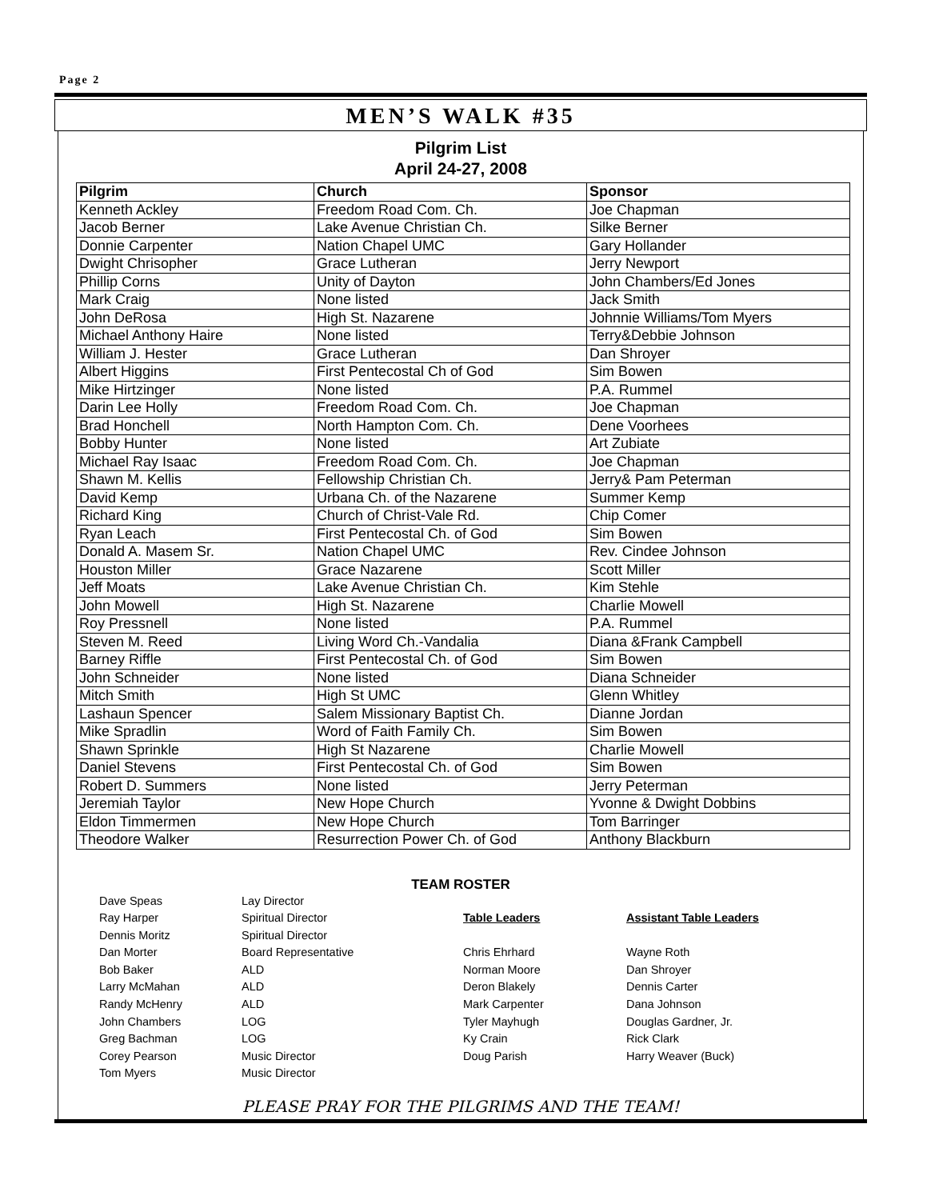Page 2
MEN’S WALK #35
Pilgrim List
April 24-27, 2008
| Pilgrim | Church | Sponsor |
| --- | --- | --- |
| Kenneth Ackley | Freedom Road Com. Ch. | Joe Chapman |
| Jacob Berner | Lake Avenue Christian Ch. | Silke Berner |
| Donnie Carpenter | Nation Chapel UMC | Gary Hollander |
| Dwight Chrisopher | Grace Lutheran | Jerry Newport |
| Phillip Corns | Unity of Dayton | John Chambers/Ed Jones |
| Mark Craig | None listed | Jack Smith |
| John DeRosa | High St. Nazarene | Johnnie Williams/Tom Myers |
| Michael Anthony Haire | None listed | Terry&Debbie Johnson |
| William J. Hester | Grace Lutheran | Dan Shroyer |
| Albert Higgins | First Pentecostal Ch of God | Sim Bowen |
| Mike Hirtzinger | None listed | P.A. Rummel |
| Darin Lee Holly | Freedom Road Com. Ch. | Joe Chapman |
| Brad Honchell | North Hampton Com. Ch. | Dene Voorhees |
| Bobby Hunter | None listed | Art Zubiate |
| Michael Ray Isaac | Freedom Road Com. Ch. | Joe Chapman |
| Shawn M. Kellis | Fellowship Christian Ch. | Jerry& Pam Peterman |
| David Kemp | Urbana Ch. of the Nazarene | Summer Kemp |
| Richard King | Church of Christ-Vale Rd. | Chip Comer |
| Ryan Leach | First Pentecostal Ch. of God | Sim Bowen |
| Donald A. Masem Sr. | Nation Chapel UMC | Rev. Cindee Johnson |
| Houston Miller | Grace Nazarene | Scott Miller |
| Jeff Moats | Lake Avenue Christian Ch. | Kim Stehle |
| John Mowell | High St. Nazarene | Charlie Mowell |
| Roy Pressnell | None listed | P.A. Rummel |
| Steven M. Reed | Living Word Ch.-Vandalia | Diana &Frank Campbell |
| Barney Riffle | First Pentecostal Ch. of God | Sim Bowen |
| John Schneider | None listed | Diana Schneider |
| Mitch Smith | High St UMC | Glenn Whitley |
| Lashaun Spencer | Salem Missionary Baptist Ch. | Dianne Jordan |
| Mike Spradlin | Word of Faith Family Ch. | Sim Bowen |
| Shawn Sprinkle | High St Nazarene | Charlie Mowell |
| Daniel Stevens | First Pentecostal Ch. of God | Sim Bowen |
| Robert D. Summers | None listed | Jerry Peterman |
| Jeremiah Taylor | New Hope Church | Yvonne & Dwight Dobbins |
| Eldon Timmermen | New Hope Church | Tom Barringer |
| Theodore Walker | Resurrection Power Ch. of God | Anthony Blackburn |
TEAM ROSTER
Dave Speas
Ray Harper
Dennis Moritz
Dan Morter
Bob Baker
Larry McMahan
Randy McHenry
John Chambers
Greg Bachman
Corey Pearson
Tom Myers
Lay Director
Spiritual Director
Spiritual Director
Board Representative
ALD
ALD
ALD
LOG
LOG
Music Director
Music Director
Table Leaders
Chris Ehrhard
Norman Moore
Deron Blakely
Mark Carpenter
Tyler Mayhugh
Ky Crain
Doug Parish
Assistant Table Leaders
Wayne Roth
Dan Shroyer
Dennis Carter
Dana Johnson
Douglas Gardner, Jr.
Rick Clark
Harry Weaver (Buck)
PLEASE PRAY FOR THE PILGRIMS AND THE TEAM!